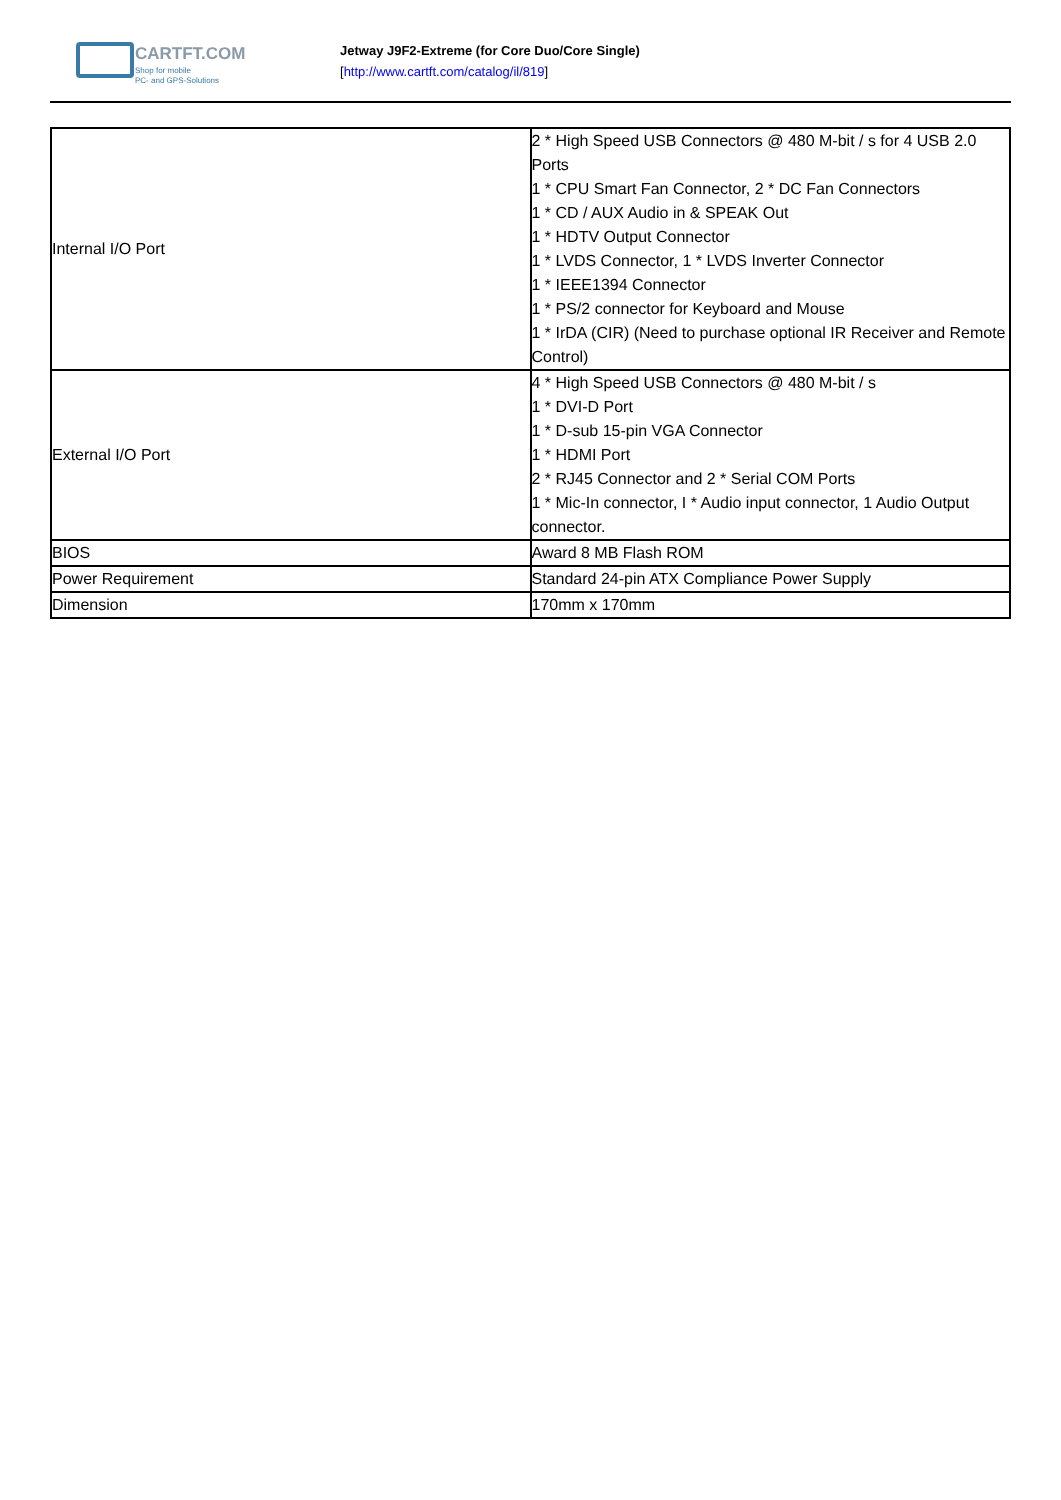CARTFT.COM
Shop for mobile
PC- and GPS-Solutions
Jetway J9F2-Extreme (for Core Duo/Core Single)
[http://www.cartft.com/catalog/il/819]
| Internal I/O Port | 2 * High Speed USB Connectors @ 480 M-bit / s for 4 USB 2.0 Ports 1 * CPU Smart Fan Connector, 2 * DC Fan Connectors 1 * CD / AUX Audio in & SPEAK Out 1 * HDTV Output Connector 1 * LVDS Connector, 1 * LVDS Inverter Connector 1 * IEEE1394 Connector 1 * PS/2 connector for Keyboard and Mouse 1 * IrDA (CIR) (Need to purchase optional IR Receiver and Remote Control) |
| External I/O Port | 4 * High Speed USB Connectors @ 480 M-bit / s 1 * DVI-D Port 1 * D-sub 15-pin VGA Connector 1 * HDMI Port 2 * RJ45 Connector and 2 * Serial COM Ports 1 * Mic-In connector, I * Audio input connector, 1 Audio Output connector. |
| BIOS | Award 8 MB Flash ROM |
| Power Requirement | Standard 24-pin ATX Compliance Power Supply |
| Dimension | 170mm x 170mm |